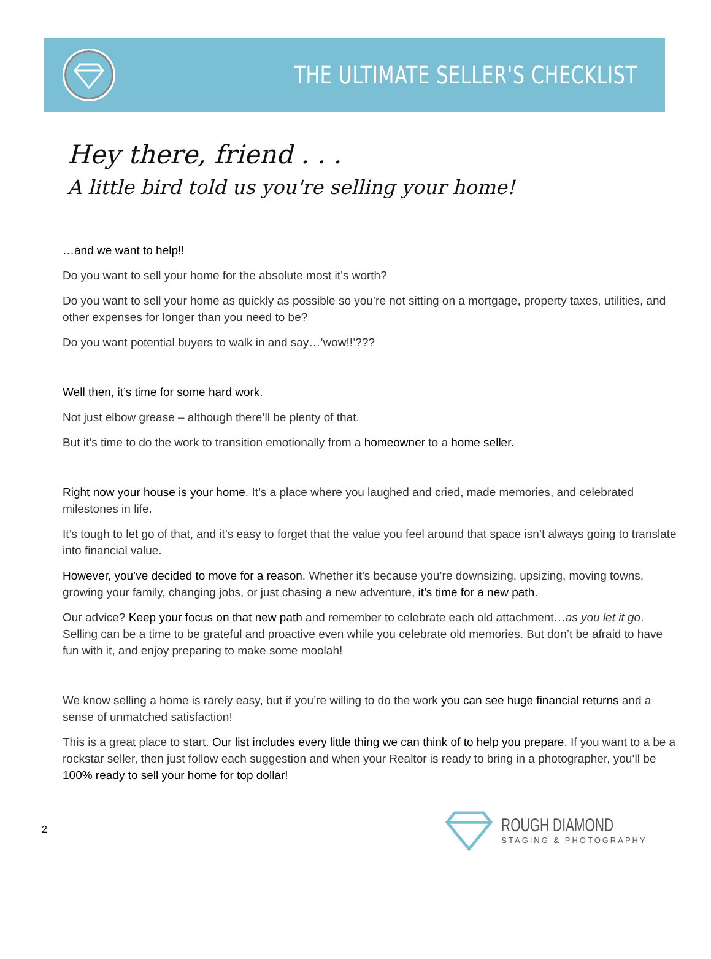THE ULTIMATE SELLER'S CHECKLIST
Hey there, friend . . .
A little bird told us you're selling your home!
…and we want to help!!
Do you want to sell your home for the absolute most it’s worth?
Do you want to sell your home as quickly as possible so you’re not sitting on a mortgage, property taxes, utilities, and other expenses for longer than you need to be?
Do you want potential buyers to walk in and say…’wow!!’???
Well then, it’s time for some hard work.
Not just elbow grease – although there’ll be plenty of that.
But it’s time to do the work to transition emotionally from a homeowner to a home seller.
Right now your house is your home. It’s a place where you laughed and cried, made memories, and celebrated milestones in life.
It’s tough to let go of that, and it’s easy to forget that the value you feel around that space isn’t always going to translate into financial value.
However, you’ve decided to move for a reason. Whether it’s because you’re downsizing, upsizing, moving towns, growing your family, changing jobs, or just chasing a new adventure, it’s time for a new path.
Our advice? Keep your focus on that new path and remember to celebrate each old attachment…as you let it go. Selling can be a time to be grateful and proactive even while you celebrate old memories. But don’t be afraid to have fun with it, and enjoy preparing to make some moolah!
We know selling a home is rarely easy, but if you’re willing to do the work you can see huge financial returns and a sense of unmatched satisfaction!
This is a great place to start. Our list includes every little thing we can think of to help you prepare. If you want to a be a rockstar seller, then just follow each suggestion and when your Realtor is ready to bring in a photographer, you’ll be 100% ready to sell your home for top dollar!
2
ROUGH DIAMOND
STAGING & PHOTOGRAPHY